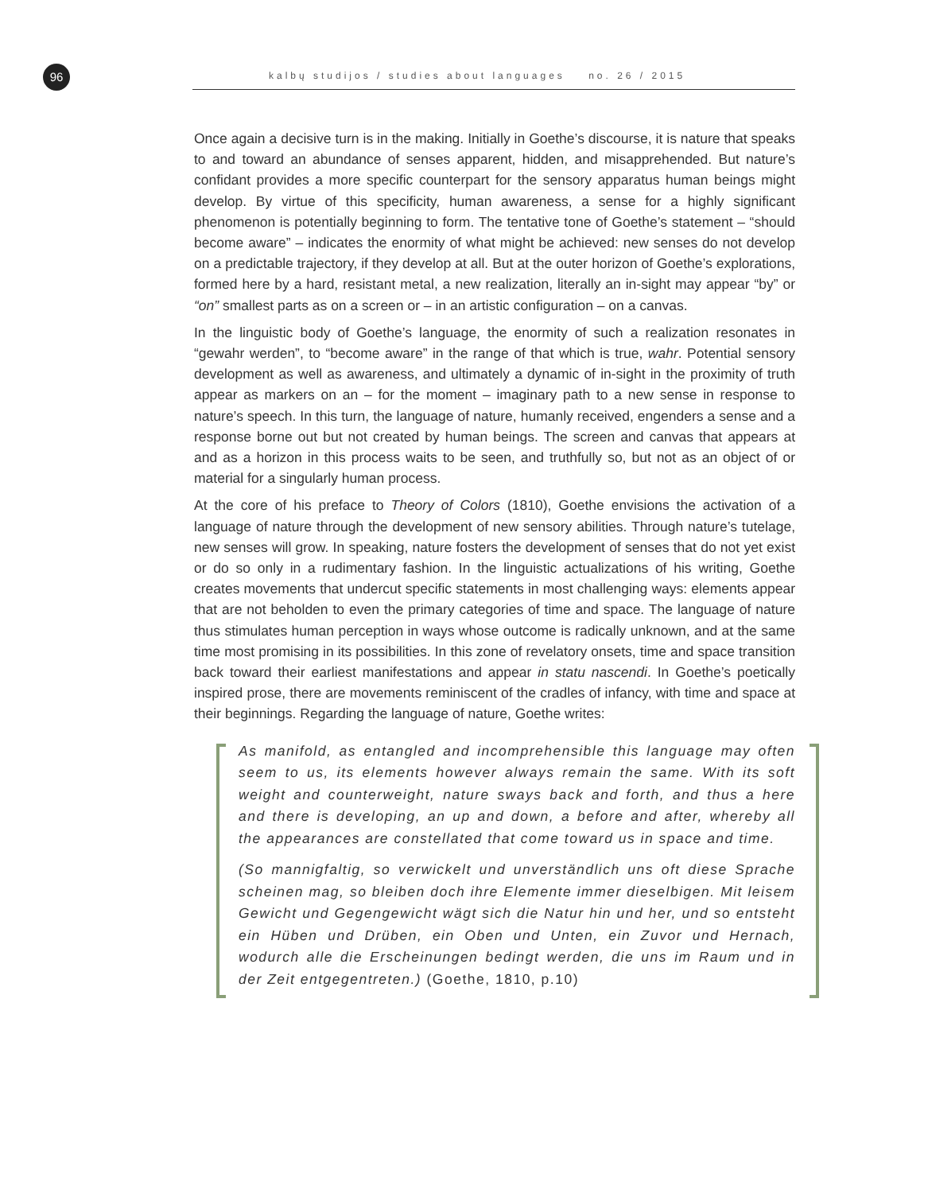96
kalbų studijos / studies about languages no. 26 / 2015
Once again a decisive turn is in the making. Initially in Goethe’s discourse, it is nature that speaks to and toward an abundance of senses apparent, hidden, and misapprehended. But nature’s confidant provides a more specific counterpart for the sensory apparatus human beings might develop. By virtue of this specificity, human awareness, a sense for a highly significant phenomenon is potentially beginning to form. The tentative tone of Goethe’s statement – “should become aware” – indicates the enormity of what might be achieved: new senses do not develop on a predictable trajectory, if they develop at all. But at the outer horizon of Goethe’s explorations, formed here by a hard, resistant metal, a new realization, literally an in-sight may appear “by” or “on” smallest parts as on a screen or – in an artistic configuration – on a canvas.
In the linguistic body of Goethe’s language, the enormity of such a realization resonates in “gewahr werden”, to “become aware” in the range of that which is true, wahr. Potential sensory development as well as awareness, and ultimately a dynamic of in-sight in the proximity of truth appear as markers on an – for the moment – imaginary path to a new sense in response to nature’s speech. In this turn, the language of nature, humanly received, engenders a sense and a response borne out but not created by human beings. The screen and canvas that appears at and as a horizon in this process waits to be seen, and truthfully so, but not as an object of or material for a singularly human process.
At the core of his preface to Theory of Colors (1810), Goethe envisions the activation of a language of nature through the development of new sensory abilities. Through nature’s tutelage, new senses will grow. In speaking, nature fosters the development of senses that do not yet exist or do so only in a rudimentary fashion. In the linguistic actualizations of his writing, Goethe creates movements that undercut specific statements in most challenging ways: elements appear that are not beholden to even the primary categories of time and space. The language of nature thus stimulates human perception in ways whose outcome is radically unknown, and at the same time most promising in its possibilities. In this zone of revelatory onsets, time and space transition back toward their earliest manifestations and appear in statu nascendi. In Goethe’s poetically inspired prose, there are movements reminiscent of the cradles of infancy, with time and space at their beginnings. Regarding the language of nature, Goethe writes:
As manifold, as entangled and incomprehensible this language may often seem to us, its elements however always remain the same. With its soft weight and counterweight, nature sways back and forth, and thus a here and there is developing, an up and down, a before and after, whereby all the appearances are constellated that come toward us in space and time.
(So mannigfaltig, so verwickelt und unverständlich uns oft diese Sprache scheinen mag, so bleiben doch ihre Elemente immer dieselbigen. Mit leisem Gewicht und Gegengewicht wägt sich die Natur hin und her, und so entsteht ein Hüben und Drüben, ein Oben und Unten, ein Zuvor und Hernach, wodurch alle die Erscheinungen bedingt werden, die uns im Raum und in der Zeit entgegentreten.) (Goethe, 1810, p.10)